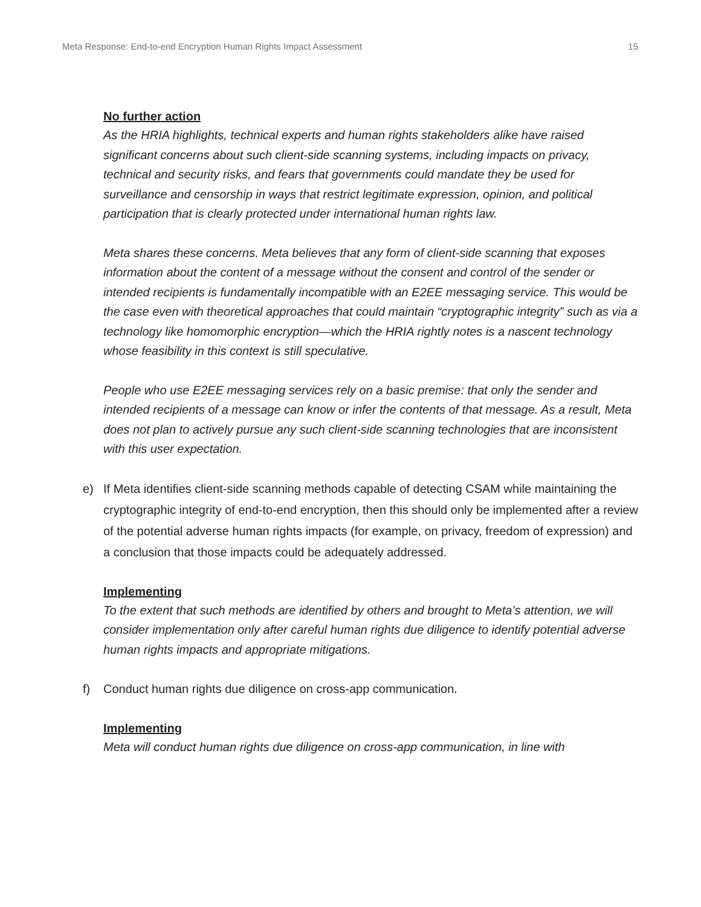Meta Response: End-to-end Encryption Human Rights Impact Assessment
15
No further action
As the HRIA highlights, technical experts and human rights stakeholders alike have raised significant concerns about such client-side scanning systems, including impacts on privacy, technical and security risks, and fears that governments could mandate they be used for surveillance and censorship in ways that restrict legitimate expression, opinion, and political participation that is clearly protected under international human rights law.
Meta shares these concerns. Meta believes that any form of client-side scanning that exposes information about the content of a message without the consent and control of the sender or intended recipients is fundamentally incompatible with an E2EE messaging service. This would be the case even with theoretical approaches that could maintain “cryptographic integrity” such as via a technology like homomorphic encryption—which the HRIA rightly notes is a nascent technology whose feasibility in this context is still speculative.
People who use E2EE messaging services rely on a basic premise: that only the sender and intended recipients of a message can know or infer the contents of that message. As a result, Meta does not plan to actively pursue any such client-side scanning technologies that are inconsistent with this user expectation.
e) If Meta identifies client-side scanning methods capable of detecting CSAM while maintaining the cryptographic integrity of end-to-end encryption, then this should only be implemented after a review of the potential adverse human rights impacts (for example, on privacy, freedom of expression) and a conclusion that those impacts could be adequately addressed.
Implementing
To the extent that such methods are identified by others and brought to Meta’s attention, we will consider implementation only after careful human rights due diligence to identify potential adverse human rights impacts and appropriate mitigations.
f) Conduct human rights due diligence on cross-app communication.
Implementing
Meta will conduct human rights due diligence on cross-app communication, in line with